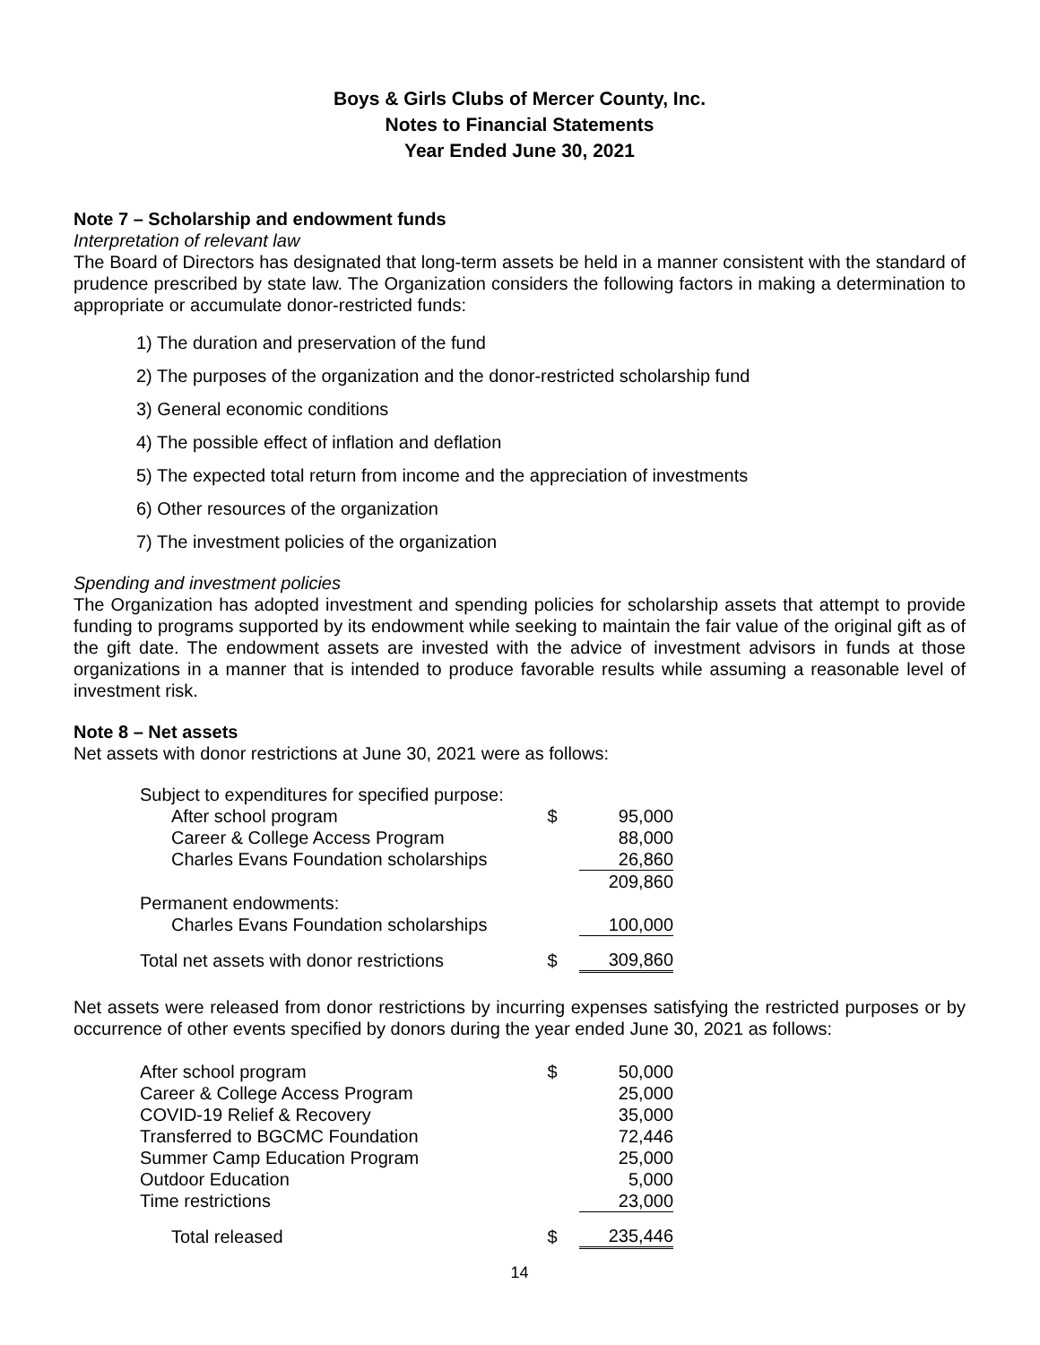Boys & Girls Clubs of Mercer County, Inc.
Notes to Financial Statements
Year Ended June 30, 2021
Note 7 – Scholarship and endowment funds
Interpretation of relevant law
The Board of Directors has designated that long-term assets be held in a manner consistent with the standard of prudence prescribed by state law. The Organization considers the following factors in making a determination to appropriate or accumulate donor-restricted funds:
1) The duration and preservation of the fund
2) The purposes of the organization and the donor-restricted scholarship fund
3) General economic conditions
4) The possible effect of inflation and deflation
5) The expected total return from income and the appreciation of investments
6) Other resources of the organization
7) The investment policies of the organization
Spending and investment policies
The Organization has adopted investment and spending policies for scholarship assets that attempt to provide funding to programs supported by its endowment while seeking to maintain the fair value of the original gift as of the gift date. The endowment assets are invested with the advice of investment advisors in funds at those organizations in a manner that is intended to produce favorable results while assuming a reasonable level of investment risk.
Note 8 – Net assets
Net assets with donor restrictions at June 30, 2021 were as follows:
| Subject to expenditures for specified purpose: | | |
| After school program | $ | 95,000 |
| Career & College Access Program | | 88,000 |
| Charles Evans Foundation scholarships | | 26,860 |
| | | 209,860 |
| Permanent endowments: | | |
| Charles Evans Foundation scholarships | | 100,000 |
| Total net assets with donor restrictions | $ | 309,860 |
Net assets were released from donor restrictions by incurring expenses satisfying the restricted purposes or by occurrence of other events specified by donors during the year ended June 30, 2021 as follows:
| After school program | $ | 50,000 |
| Career & College Access Program | | 25,000 |
| COVID-19 Relief & Recovery | | 35,000 |
| Transferred to BGCMC Foundation | | 72,446 |
| Summer Camp Education Program | | 25,000 |
| Outdoor Education | | 5,000 |
| Time restrictions | | 23,000 |
| Total released | $ | 235,446 |
14